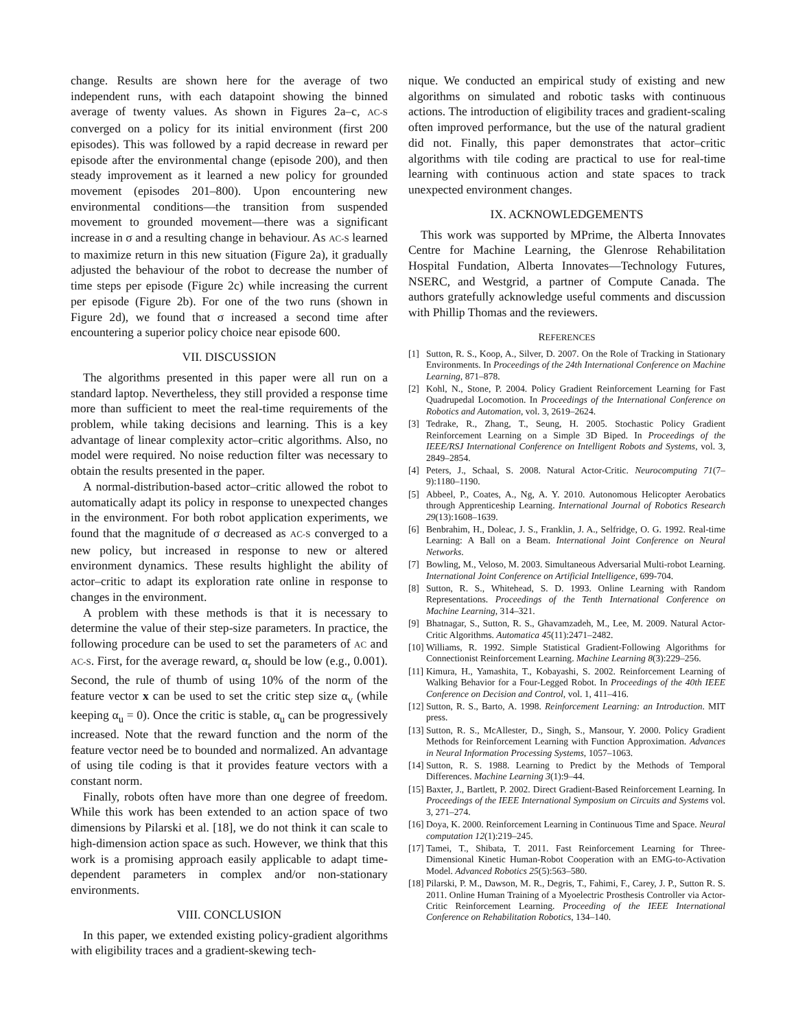change. Results are shown here for the average of two independent runs, with each datapoint showing the binned average of twenty values. As shown in Figures 2a–c, AC-S converged on a policy for its initial environment (first 200 episodes). This was followed by a rapid decrease in reward per episode after the environmental change (episode 200), and then steady improvement as it learned a new policy for grounded movement (episodes 201–800). Upon encountering new environmental conditions—the transition from suspended movement to grounded movement—there was a significant increase in σ and a resulting change in behaviour. As AC-S learned to maximize return in this new situation (Figure 2a), it gradually adjusted the behaviour of the robot to decrease the number of time steps per episode (Figure 2c) while increasing the current per episode (Figure 2b). For one of the two runs (shown in Figure 2d), we found that σ increased a second time after encountering a superior policy choice near episode 600.
VII. DISCUSSION
The algorithms presented in this paper were all run on a standard laptop. Nevertheless, they still provided a response time more than sufficient to meet the real-time requirements of the problem, while taking decisions and learning. This is a key advantage of linear complexity actor–critic algorithms. Also, no model were required. No noise reduction filter was necessary to obtain the results presented in the paper.
A normal-distribution-based actor–critic allowed the robot to automatically adapt its policy in response to unexpected changes in the environment. For both robot application experiments, we found that the magnitude of σ decreased as AC-S converged to a new policy, but increased in response to new or altered environment dynamics. These results highlight the ability of actor–critic to adapt its exploration rate online in response to changes in the environment.
A problem with these methods is that it is necessary to determine the value of their step-size parameters. In practice, the following procedure can be used to set the parameters of AC and AC-S. First, for the average reward, α<sub>r</sub> should be low (e.g., 0.001). Second, the rule of thumb of using 10% of the norm of the feature vector x can be used to set the critic step size α<sub>v</sub> (while keeping α<sub>u</sub> = 0). Once the critic is stable, α<sub>u</sub> can be progressively increased. Note that the reward function and the norm of the feature vector need be to bounded and normalized. An advantage of using tile coding is that it provides feature vectors with a constant norm.
Finally, robots often have more than one degree of freedom. While this work has been extended to an action space of two dimensions by Pilarski et al. [18], we do not think it can scale to high-dimension action space as such. However, we think that this work is a promising approach easily applicable to adapt time-dependent parameters in complex and/or non-stationary environments.
VIII. CONCLUSION
In this paper, we extended existing policy-gradient algorithms with eligibility traces and a gradient-skewing tech-
nique. We conducted an empirical study of existing and new algorithms on simulated and robotic tasks with continuous actions. The introduction of eligibility traces and gradient-scaling often improved performance, but the use of the natural gradient did not. Finally, this paper demonstrates that actor–critic algorithms with tile coding are practical to use for real-time learning with continuous action and state spaces to track unexpected environment changes.
IX. ACKNOWLEDGEMENTS
This work was supported by MPrime, the Alberta Innovates Centre for Machine Learning, the Glenrose Rehabilitation Hospital Fundation, Alberta Innovates—Technology Futures, NSERC, and Westgrid, a partner of Compute Canada. The authors gratefully acknowledge useful comments and discussion with Phillip Thomas and the reviewers.
REFERENCES
[1] Sutton, R. S., Koop, A., Silver, D. 2007. On the Role of Tracking in Stationary Environments. In Proceedings of the 24th International Conference on Machine Learning, 871–878.
[2] Kohl, N., Stone, P. 2004. Policy Gradient Reinforcement Learning for Fast Quadrupedal Locomotion. In Proceedings of the International Conference on Robotics and Automation, vol. 3, 2619–2624.
[3] Tedrake, R., Zhang, T., Seung, H. 2005. Stochastic Policy Gradient Reinforcement Learning on a Simple 3D Biped. In Proceedings of the IEEE/RSJ International Conference on Intelligent Robots and Systems, vol. 3, 2849–2854.
[4] Peters, J., Schaal, S. 2008. Natural Actor-Critic. Neurocomputing 71(7–9):1180–1190.
[5] Abbeel, P., Coates, A., Ng, A. Y. 2010. Autonomous Helicopter Aerobatics through Apprenticeship Learning. International Journal of Robotics Research 29(13):1608–1639.
[6] Benbrahim, H., Doleac, J. S., Franklin, J. A., Selfridge, O. G. 1992. Real-time Learning: A Ball on a Beam. International Joint Conference on Neural Networks.
[7] Bowling, M., Veloso, M. 2003. Simultaneous Adversarial Multi-robot Learning. International Joint Conference on Artificial Intelligence, 699-704.
[8] Sutton, R. S., Whitehead, S. D. 1993. Online Learning with Random Representations. Proceedings of the Tenth International Conference on Machine Learning, 314–321.
[9] Bhatnagar, S., Sutton, R. S., Ghavamzadeh, M., Lee, M. 2009. Natural Actor-Critic Algorithms. Automatica 45(11):2471–2482.
[10] Williams, R. 1992. Simple Statistical Gradient-Following Algorithms for Connectionist Reinforcement Learning. Machine Learning 8(3):229–256.
[11] Kimura, H., Yamashita, T., Kobayashi, S. 2002. Reinforcement Learning of Walking Behavior for a Four-Legged Robot. In Proceedings of the 40th IEEE Conference on Decision and Control, vol. 1, 411–416.
[12] Sutton, R. S., Barto, A. 1998. Reinforcement Learning: an Introduction. MIT press.
[13] Sutton, R. S., McAllester, D., Singh, S., Mansour, Y. 2000. Policy Gradient Methods for Reinforcement Learning with Function Approximation. Advances in Neural Information Processing Systems, 1057–1063.
[14] Sutton, R. S. 1988. Learning to Predict by the Methods of Temporal Differences. Machine Learning 3(1):9–44.
[15] Baxter, J., Bartlett, P. 2002. Direct Gradient-Based Reinforcement Learning. In Proceedings of the IEEE International Symposium on Circuits and Systems vol. 3, 271–274.
[16] Doya, K. 2000. Reinforcement Learning in Continuous Time and Space. Neural computation 12(1):219–245.
[17] Tamei, T., Shibata, T. 2011. Fast Reinforcement Learning for Three-Dimensional Kinetic Human-Robot Cooperation with an EMG-to-Activation Model. Advanced Robotics 25(5):563–580.
[18] Pilarski, P. M., Dawson, M. R., Degris, T., Fahimi, F., Carey, J. P., Sutton R. S. 2011. Online Human Training of a Myoelectric Prosthesis Controller via Actor-Critic Reinforcement Learning. Proceeding of the IEEE International Conference on Rehabilitation Robotics, 134–140.